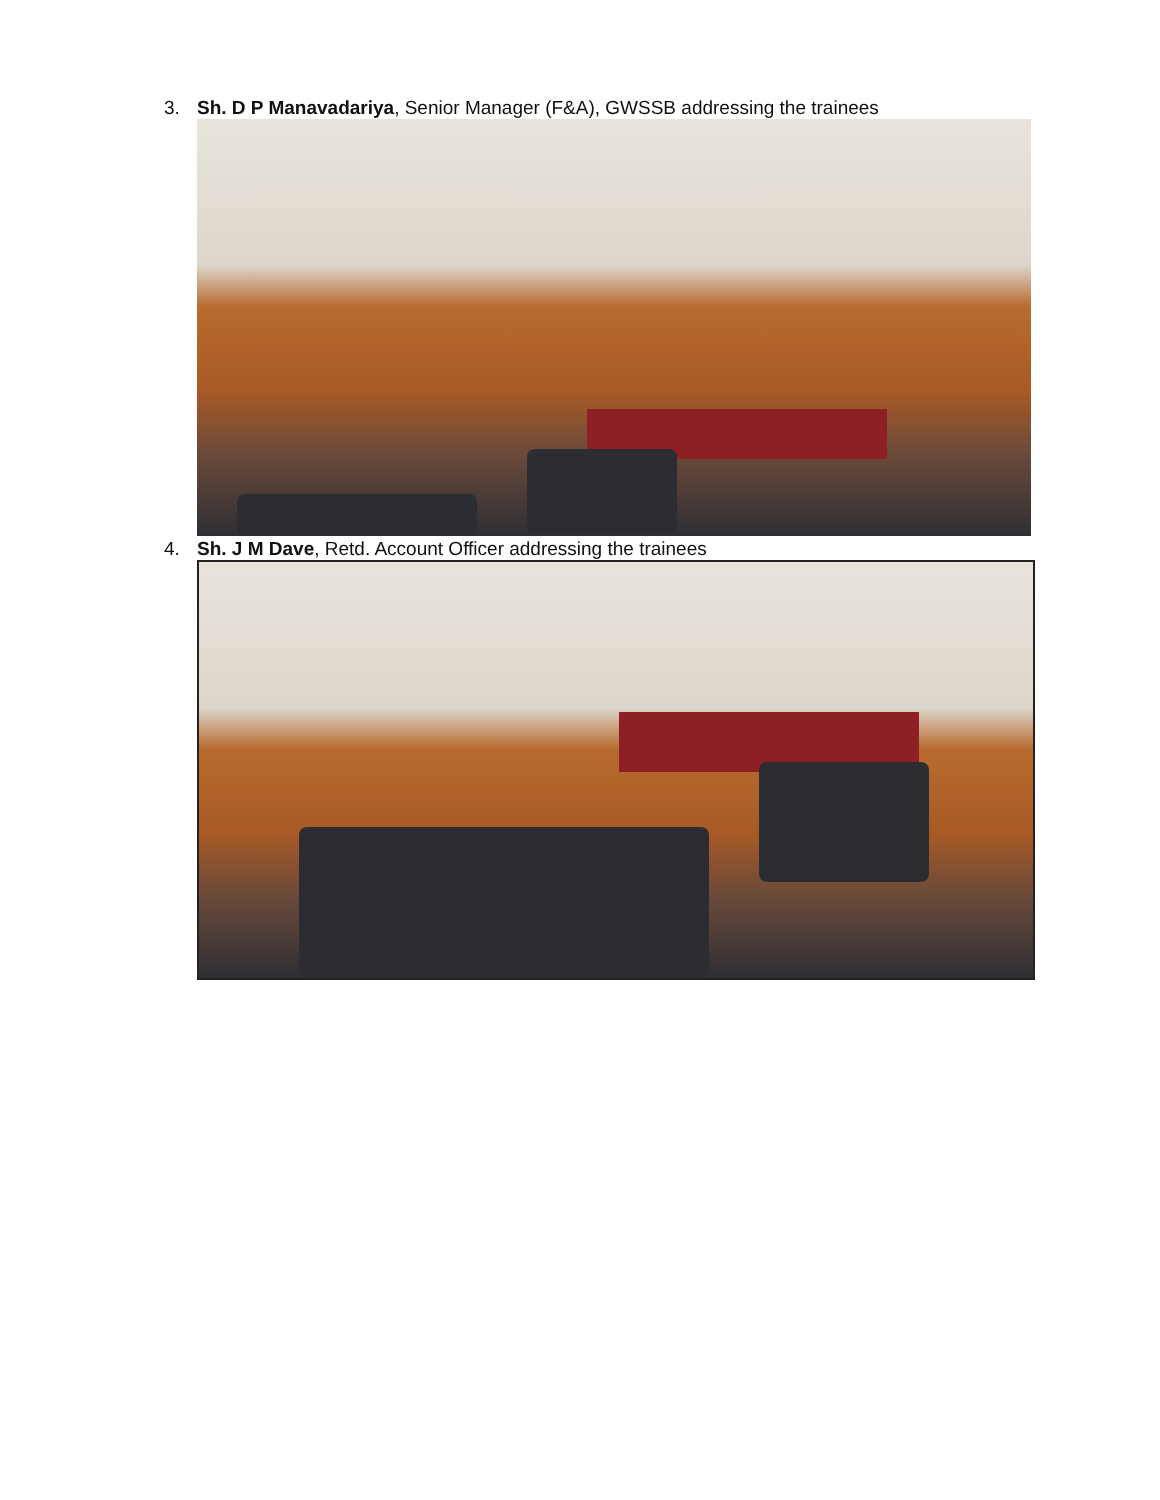3. Sh. D P Manavadariya, Senior Manager (F&A), GWSSB addressing the trainees
4. Sh. J M Dave, Retd. Account Officer addressing the trainees